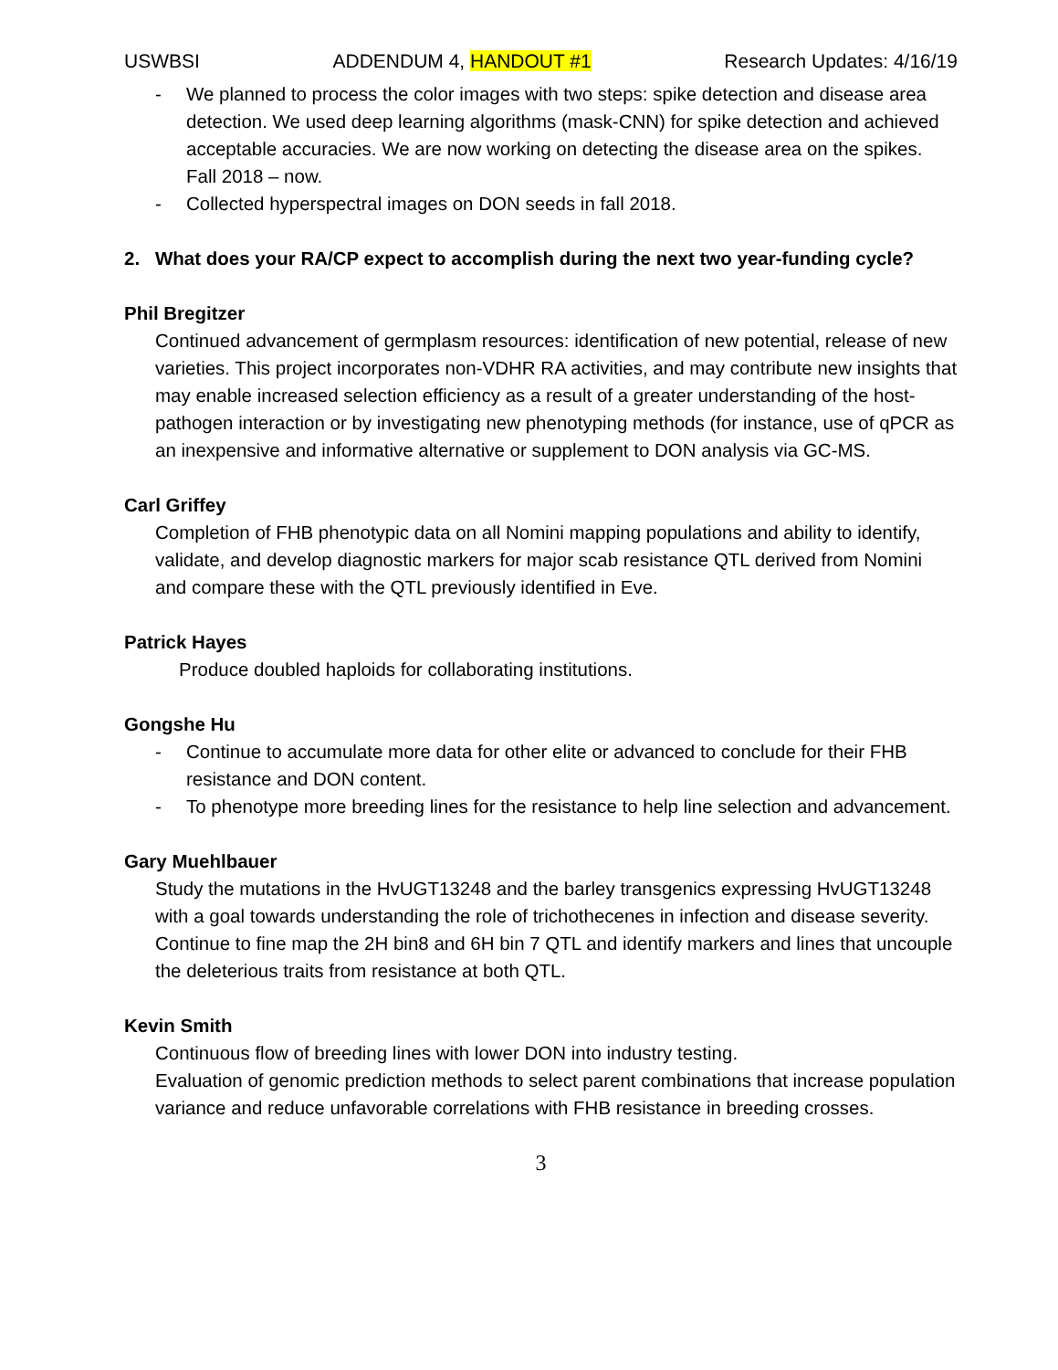USWBSI ADDENDUM 4, HANDOUT #1 Research Updates: 4/16/19
- We planned to process the color images with two steps: spike detection and disease area detection. We used deep learning algorithms (mask-CNN) for spike detection and achieved acceptable accuracies. We are now working on detecting the disease area on the spikes. Fall 2018 – now.
- Collected hyperspectral images on DON seeds in fall 2018.
2. What does your RA/CP expect to accomplish during the next two year-funding cycle?
Phil Bregitzer
Continued advancement of germplasm resources: identification of new potential, release of new varieties. This project incorporates non-VDHR RA activities, and may contribute new insights that may enable increased selection efficiency as a result of a greater understanding of the host-pathogen interaction or by investigating new phenotyping methods (for instance, use of qPCR as an inexpensive and informative alternative or supplement to DON analysis via GC-MS.
Carl Griffey
Completion of FHB phenotypic data on all Nomini mapping populations and ability to identify, validate, and develop diagnostic markers for major scab resistance QTL derived from Nomini and compare these with the QTL previously identified in Eve.
Patrick Hayes
Produce doubled haploids for collaborating institutions.
Gongshe Hu
- Continue to accumulate more data for other elite or advanced to conclude for their FHB resistance and DON content.
- To phenotype more breeding lines for the resistance to help line selection and advancement.
Gary Muehlbauer
Study the mutations in the HvUGT13248 and the barley transgenics expressing HvUGT13248 with a goal towards understanding the role of trichothecenes in infection and disease severity. Continue to fine map the 2H bin8 and 6H bin 7 QTL and identify markers and lines that uncouple the deleterious traits from resistance at both QTL.
Kevin Smith
Continuous flow of breeding lines with lower DON into industry testing.
Evaluation of genomic prediction methods to select parent combinations that increase population variance and reduce unfavorable correlations with FHB resistance in breeding crosses.
3